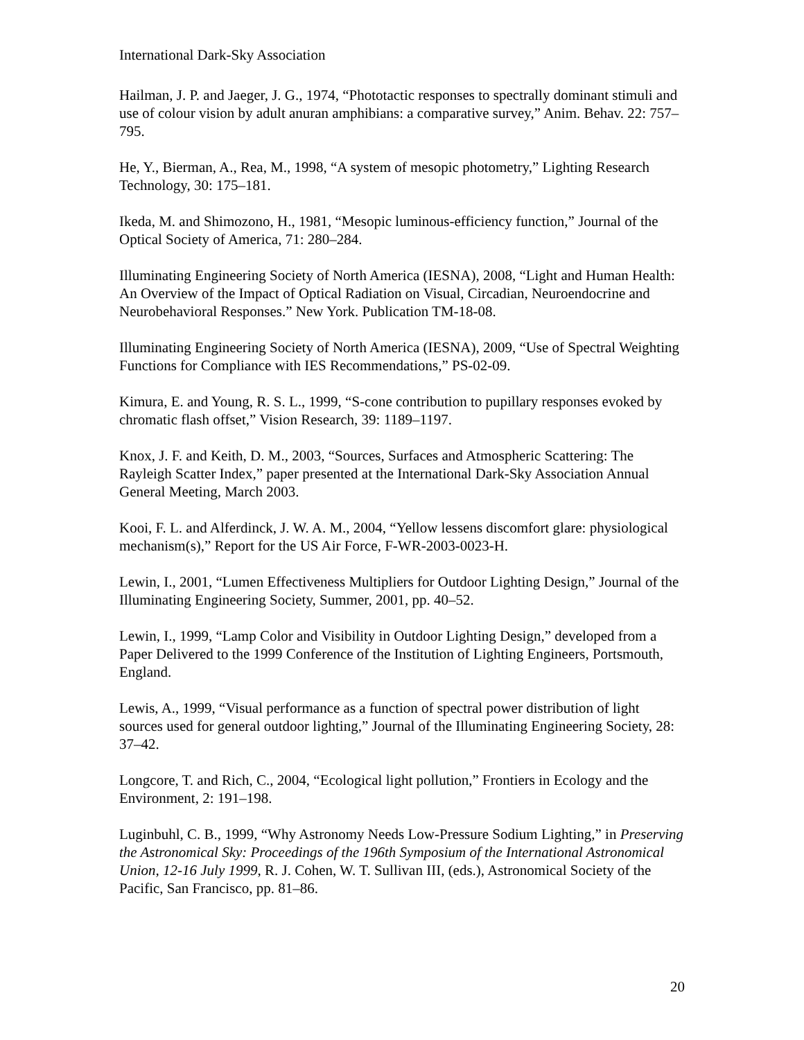International Dark-Sky Association
Hailman, J. P. and Jaeger, J. G., 1974, “Phototactic responses to spectrally dominant stimuli and use of colour vision by adult anuran amphibians: a comparative survey,” Anim. Behav. 22: 757–795.
He, Y., Bierman, A., Rea, M., 1998, “A system of mesopic photometry,” Lighting Research Technology, 30: 175–181.
Ikeda, M. and Shimozono, H., 1981, “Mesopic luminous-efficiency function,” Journal of the Optical Society of America, 71: 280–284.
Illuminating Engineering Society of North America (IESNA), 2008, “Light and Human Health: An Overview of the Impact of Optical Radiation on Visual, Circadian, Neuroendocrine and Neurobehavioral Responses.” New York. Publication TM-18-08.
Illuminating Engineering Society of North America (IESNA), 2009, “Use of Spectral Weighting Functions for Compliance with IES Recommendations,” PS-02-09.
Kimura, E. and Young, R. S. L., 1999, “S-cone contribution to pupillary responses evoked by chromatic flash offset,” Vision Research, 39: 1189–1197.
Knox, J. F. and Keith, D. M., 2003, “Sources, Surfaces and Atmospheric Scattering: The Rayleigh Scatter Index,” paper presented at the International Dark-Sky Association Annual General Meeting, March 2003.
Kooi, F. L. and Alferdinck, J. W. A. M., 2004, “Yellow lessens discomfort glare: physiological mechanism(s),” Report for the US Air Force, F-WR-2003-0023-H.
Lewin, I., 2001, “Lumen Effectiveness Multipliers for Outdoor Lighting Design,” Journal of the Illuminating Engineering Society, Summer, 2001, pp. 40–52.
Lewin, I., 1999, “Lamp Color and Visibility in Outdoor Lighting Design,” developed from a Paper Delivered to the 1999 Conference of the Institution of Lighting Engineers, Portsmouth, England.
Lewis, A., 1999, “Visual performance as a function of spectral power distribution of light sources used for general outdoor lighting,” Journal of the Illuminating Engineering Society, 28: 37–42.
Longcore, T. and Rich, C., 2004, “Ecological light pollution,” Frontiers in Ecology and the Environment, 2: 191–198.
Luginbuhl, C. B., 1999, “Why Astronomy Needs Low-Pressure Sodium Lighting,” in Preserving the Astronomical Sky: Proceedings of the 196th Symposium of the International Astronomical Union, 12-16 July 1999, R. J. Cohen, W. T. Sullivan III, (eds.), Astronomical Society of the Pacific, San Francisco, pp. 81–86.
20